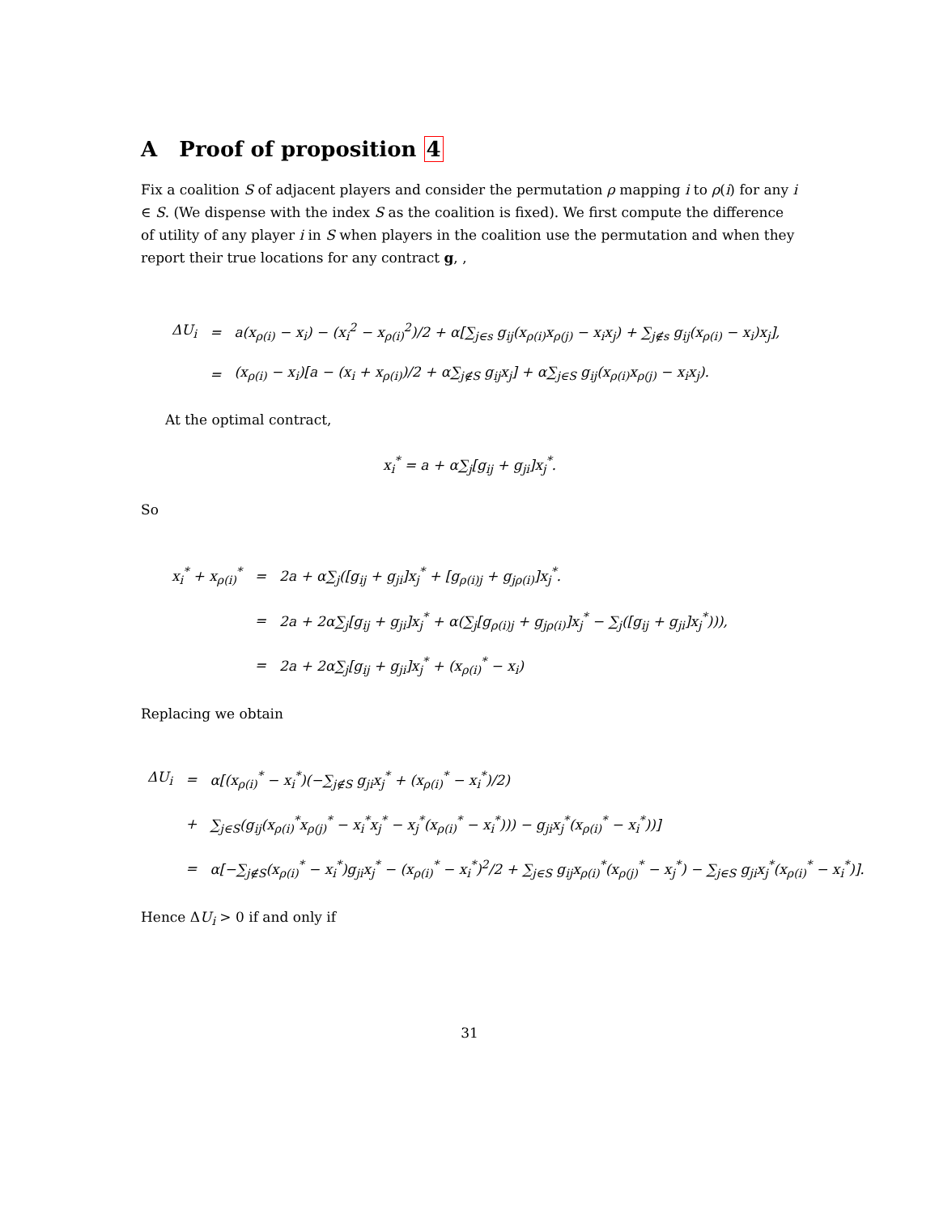A Proof of proposition 4
Fix a coalition S of adjacent players and consider the permutation ρ mapping i to ρ(i) for any i ∈ S. (We dispense with the index S as the coalition is fixed). We first compute the difference of utility of any player i in S when players in the coalition use the permutation and when they report their true locations for any contract g, ,
| ΔU<sub>i</sub> | = | a(x<sub>ρ(i)</sub> − x<sub>i</sub>) − (x<sub>i</sub><sup>2</sup> − x<sub>ρ(i)</sub><sup>2</sup>)/2 + α[∑<sub>j∈s</sub> g<sub>ij</sub>(x<sub>ρ(i)</sub>x<sub>ρ(j)</sub> − x<sub>i</sub>x<sub>j</sub>) + ∑<sub>j∉s</sub> g<sub>ij</sub>(x<sub>ρ(i)</sub> − x<sub>i</sub>)x<sub>j</sub>], |
| | = | (x<sub>ρ(i)</sub> − x<sub>i</sub>)[a − (x<sub>i</sub> + x<sub>ρ(i)</sub>)/2 + α∑<sub>j∉S</sub> g<sub>ij</sub>x<sub>j</sub>] + α∑<sub>j∈S</sub> g<sub>ij</sub>(x<sub>ρ(i)</sub>x<sub>ρ(j)</sub> − x<sub>i</sub>x<sub>j</sub>). |
At the optimal contract,
x<sub>i</sub><sup>*</sup> = a + α∑<sub>j</sub>[g<sub>ij</sub> + g<sub>ji</sub>]x<sub>j</sub><sup>*</sup>.
So
| x<sub>i</sub><sup>*</sup> + x<sub>ρ(i)</sub><sup>*</sup> | = | 2a + α∑<sub>j</sub>([g<sub>ij</sub> + g<sub>ji</sub>]x<sub>j</sub><sup>*</sup> + [g<sub>ρ(i)j</sub> + g<sub>jρ(i)</sub>]x<sub>j</sub><sup>*</sup>. |
| | = | 2a + 2α∑<sub>j</sub>[g<sub>ij</sub> + g<sub>ji</sub>]x<sub>j</sub><sup>*</sup> + α(∑<sub>j</sub>[g<sub>ρ(i)j</sub> + g<sub>jρ(i)</sub>]x<sub>j</sub><sup>*</sup> − ∑<sub>j</sub>([g<sub>ij</sub> + g<sub>ji</sub>]x<sub>j</sub><sup>*</sup>))), |
| | = | 2a + 2α∑<sub>j</sub>[g<sub>ij</sub> + g<sub>ji</sub>]x<sub>j</sub><sup>*</sup> + (x<sub>ρ(i)</sub><sup>*</sup> − x<sub>i</sub>) |
Replacing we obtain
| ΔU<sub>i</sub> | = | α[(x<sub>ρ(i)</sub><sup>*</sup> − x<sub>i</sub><sup>*</sup>)(−∑<sub>j∉S</sub> g<sub>ji</sub>x<sub>j</sub><sup>*</sup> + (x<sub>ρ(i)</sub><sup>*</sup> − x<sub>i</sub><sup>*</sup>)/2) |
| | + | ∑<sub>j∈S</sub>(g<sub>ij</sub>(x<sub>ρ(i)</sub><sup>*</sup>x<sub>ρ(j)</sub><sup>*</sup> − x<sub>i</sub><sup>*</sup>x<sub>j</sub><sup>*</sup> − x<sub>j</sub><sup>*</sup>(x<sub>ρ(i)</sub><sup>*</sup> − x<sub>i</sub><sup>*</sup>))) − g<sub>ji</sub>x<sub>j</sub><sup>*</sup>(x<sub>ρ(i)</sub><sup>*</sup> − x<sub>i</sub><sup>*</sup>))] |
| | = | α[−∑<sub>j∉S</sub>(x<sub>ρ(i)</sub><sup>*</sup> − x<sub>i</sub><sup>*</sup>)g<sub>ji</sub>x<sub>j</sub><sup>*</sup> − (x<sub>ρ(i)</sub><sup>*</sup> − x<sub>i</sub><sup>*</sup>)<sup>2</sup>/2 + ∑<sub>j∈S</sub> g<sub>ij</sub>x<sub>ρ(i)</sub><sup>*</sup>(x<sub>ρ(j)</sub><sup>*</sup> − x<sub>j</sub><sup>*</sup>) − ∑<sub>j∈S</sub> g<sub>ji</sub>x<sub>j</sub><sup>*</sup>(x<sub>ρ(i)</sub><sup>*</sup> − x<sub>i</sub><sup>*</sup>)]. |
Hence ΔU<sub>i</sub> > 0 if and only if
31